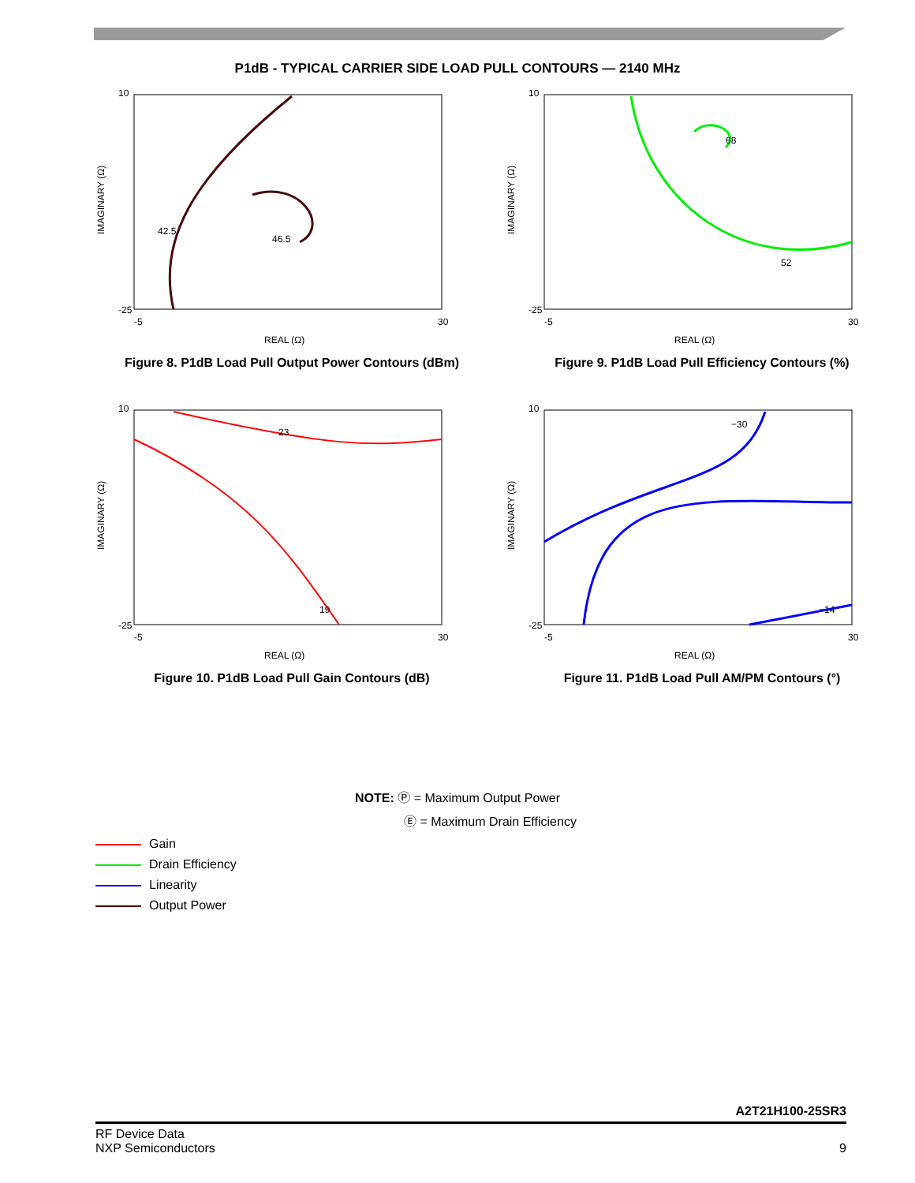P1dB - TYPICAL CARRIER SIDE LOAD PULL CONTOURS — 2140 MHz
10
-25
-5
30
REAL (Ω)
IMAGINARY (Ω)
42.5
46.5
Figure 8. P1dB Load Pull Output Power Contours (dBm)
10
-25
-5
30
REAL (Ω)
IMAGINARY (Ω)
68
52
Figure 9. P1dB Load Pull Efficiency Contours (%)
10
-25
-5
30
REAL (Ω)
IMAGINARY (Ω)
23
19
Figure 10. P1dB Load Pull Gain Contours (dB)
10
-25
-5
30
REAL (Ω)
IMAGINARY (Ω)
−30
−14
Figure 11. P1dB Load Pull AM/PM Contours (°)
NOTE: Ⓟ = Maximum Output Power
Ⓔ = Maximum Drain Efficiency
Gain
Drain Efficiency
Linearity
Output Power
A2T21H100-25SR3
RF Device Data
NXP Semiconductors
9